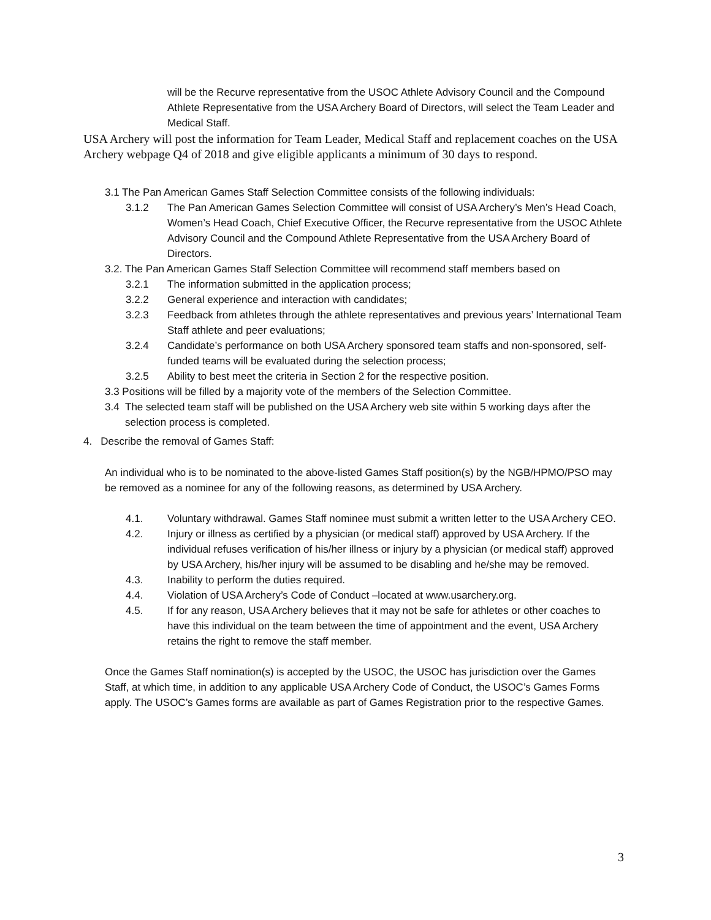will be the Recurve representative from the USOC Athlete Advisory Council and the Compound Athlete Representative from the USA Archery Board of Directors, will select the Team Leader and Medical Staff.
USA Archery will post the information for Team Leader, Medical Staff and replacement coaches on the USA Archery webpage Q4 of 2018 and give eligible applicants a minimum of 30 days to respond.
3.1 The Pan American Games Staff Selection Committee consists of the following individuals:
3.1.2 The Pan American Games Selection Committee will consist of USA Archery’s Men’s Head Coach, Women’s Head Coach, Chief Executive Officer, the Recurve representative from the USOC Athlete Advisory Council and the Compound Athlete Representative from the USA Archery Board of Directors.
3.2. The Pan American Games Staff Selection Committee will recommend staff members based on
3.2.1 The information submitted in the application process;
3.2.2 General experience and interaction with candidates;
3.2.3 Feedback from athletes through the athlete representatives and previous years’ International Team Staff athlete and peer evaluations;
3.2.4 Candidate’s performance on both USA Archery sponsored team staffs and non-sponsored, self-funded teams will be evaluated during the selection process;
3.2.5 Ability to best meet the criteria in Section 2 for the respective position.
3.3 Positions will be filled by a majority vote of the members of the Selection Committee.
3.4 The selected team staff will be published on the USA Archery web site within 5 working days after the selection process is completed.
4. Describe the removal of Games Staff:
An individual who is to be nominated to the above-listed Games Staff position(s) by the NGB/HPMO/PSO may be removed as a nominee for any of the following reasons, as determined by USA Archery.
4.1. Voluntary withdrawal. Games Staff nominee must submit a written letter to the USA Archery CEO.
4.2. Injury or illness as certified by a physician (or medical staff) approved by USA Archery. If the individual refuses verification of his/her illness or injury by a physician (or medical staff) approved by USA Archery, his/her injury will be assumed to be disabling and he/she may be removed.
4.3. Inability to perform the duties required.
4.4. Violation of USA Archery’s Code of Conduct –located at www.usarchery.org.
4.5. If for any reason, USA Archery believes that it may not be safe for athletes or other coaches to have this individual on the team between the time of appointment and the event, USA Archery retains the right to remove the staff member.
Once the Games Staff nomination(s) is accepted by the USOC, the USOC has jurisdiction over the Games Staff, at which time, in addition to any applicable USA Archery Code of Conduct, the USOC’s Games Forms apply. The USOC’s Games forms are available as part of Games Registration prior to the respective Games.
3